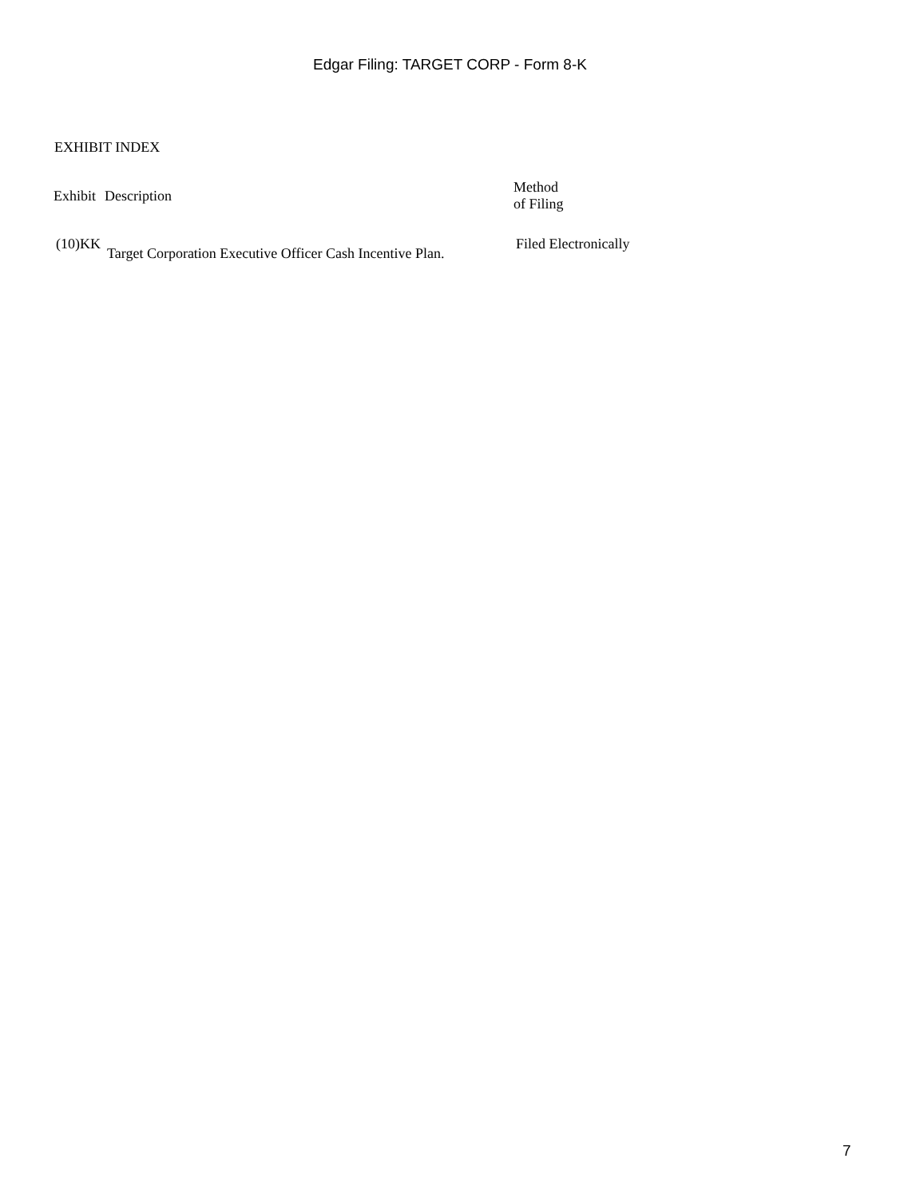Edgar Filing: TARGET CORP - Form 8-K
EXHIBIT INDEX
| Exhibit | Description | Method of Filing |
| --- | --- | --- |
| (10)KK | Target Corporation Executive Officer Cash Incentive Plan. | Filed Electronically |
7